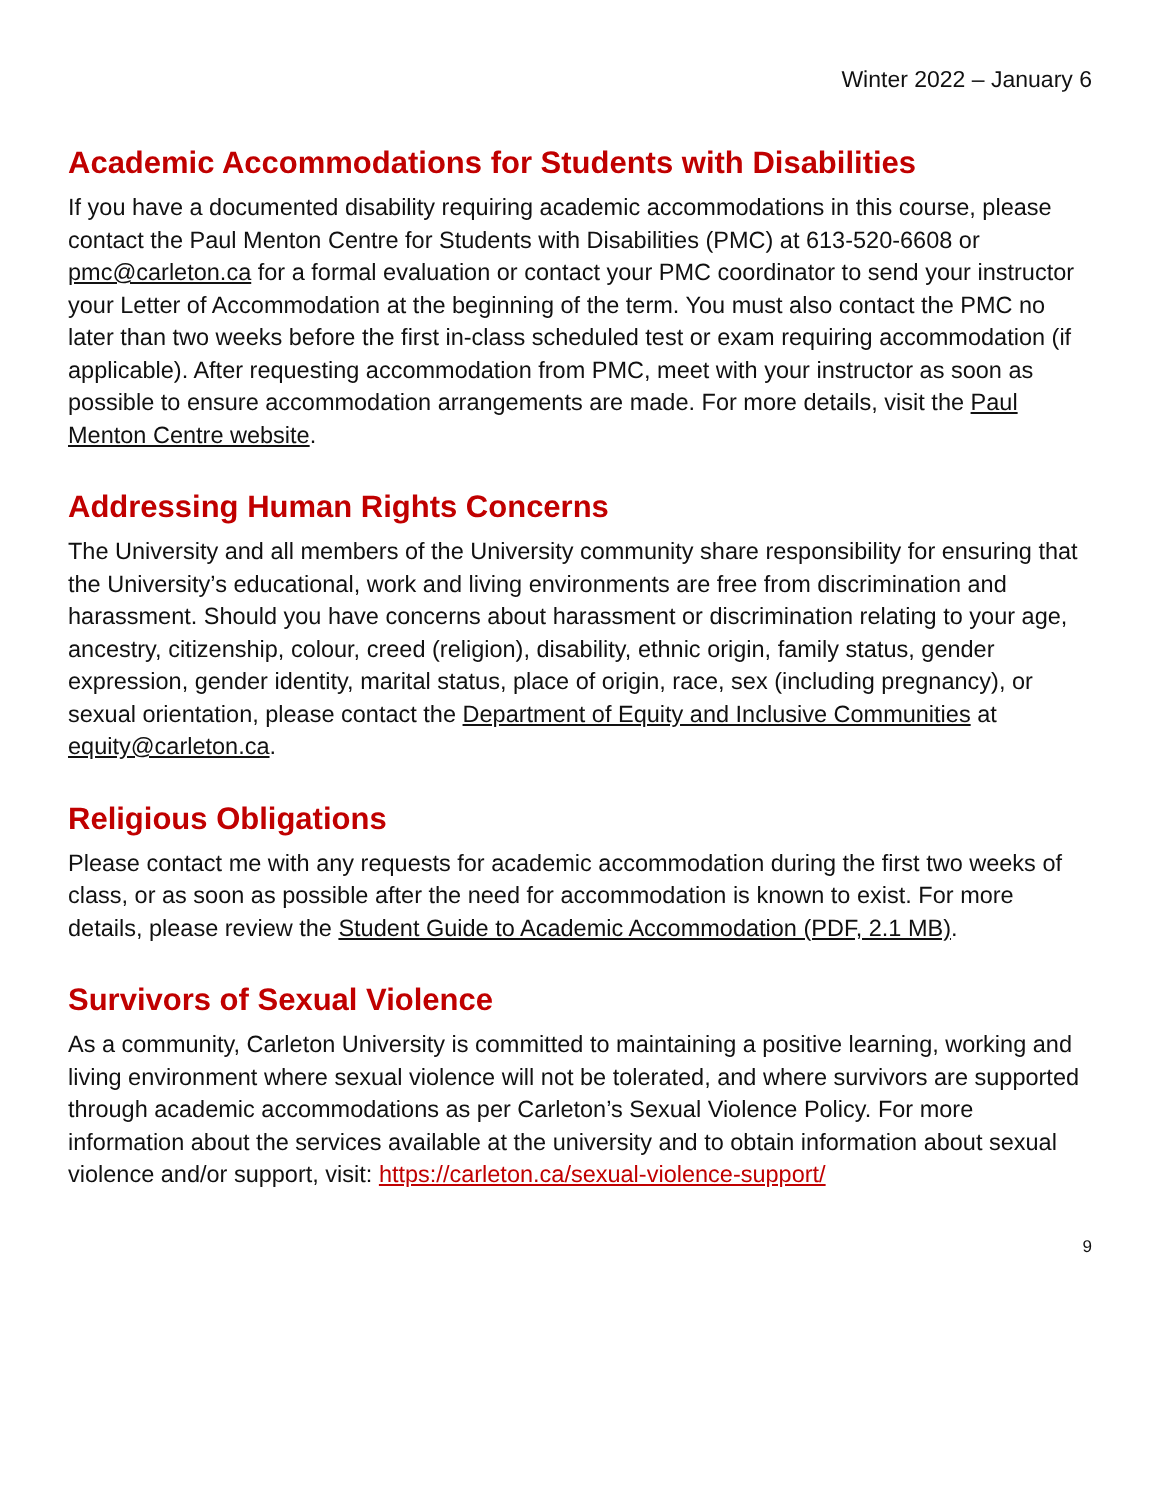Winter 2022 – January 6
Academic Accommodations for Students with Disabilities
If you have a documented disability requiring academic accommodations in this course, please contact the Paul Menton Centre for Students with Disabilities (PMC) at 613-520-6608 or pmc@carleton.ca for a formal evaluation or contact your PMC coordinator to send your instructor your Letter of Accommodation at the beginning of the term. You must also contact the PMC no later than two weeks before the first in-class scheduled test or exam requiring accommodation (if applicable). After requesting accommodation from PMC, meet with your instructor as soon as possible to ensure accommodation arrangements are made. For more details, visit the Paul Menton Centre website.
Addressing Human Rights Concerns
The University and all members of the University community share responsibility for ensuring that the University’s educational, work and living environments are free from discrimination and harassment. Should you have concerns about harassment or discrimination relating to your age, ancestry, citizenship, colour, creed (religion), disability, ethnic origin, family status, gender expression, gender identity, marital status, place of origin, race, sex (including pregnancy), or sexual orientation, please contact the Department of Equity and Inclusive Communities at equity@carleton.ca.
Religious Obligations
Please contact me with any requests for academic accommodation during the first two weeks of class, or as soon as possible after the need for accommodation is known to exist. For more details, please review the Student Guide to Academic Accommodation (PDF, 2.1 MB).
Survivors of Sexual Violence
As a community, Carleton University is committed to maintaining a positive learning, working and living environment where sexual violence will not be tolerated, and where survivors are supported through academic accommodations as per Carleton’s Sexual Violence Policy. For more information about the services available at the university and to obtain information about sexual violence and/or support, visit: https://carleton.ca/sexual-violence-support/
9